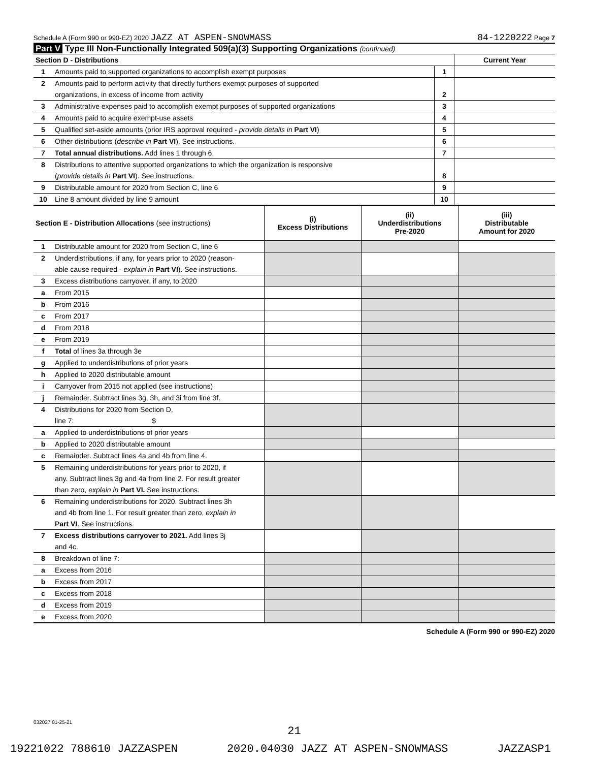Schedule A (Form 990 or 990-EZ) 2020 JAZZ AT ASPEN-SNOWMASS 84-1220222 Page 7
Part V Type III Non-Functionally Integrated 509(a)(3) Supporting Organizations (continued)
| Section D - Distributions | | | Current Year |
| 1 | Amounts paid to supported organizations to accomplish exempt purposes | 1 | |
| 2 | Amounts paid to perform activity that directly furthers exempt purposes of supported | | |
| | organizations, in excess of income from activity | 2 | |
| 3 | Administrative expenses paid to accomplish exempt purposes of supported organizations | 3 | |
| 4 | Amounts paid to acquire exempt-use assets | 4 | |
| 5 | Qualified set-aside amounts (prior IRS approval required - provide details in Part VI ) | 5 | |
| 6 | Other distributions ( describe in Part VI ). See instructions. | 6 | |
| 7 | Total annual distributions. Add lines 1 through 6. | 7 | |
| 8 | Distributions to attentive supported organizations to which the organization is responsive | | |
| | ( provide details in Part VI ). See instructions. | 8 | |
| 9 | Distributable amount for 2020 from Section C, line 6 | 9 | |
| 10 | Line 8 amount divided by line 9 amount | 10 | |
| Section E - Distribution Allocations (see instructions) | | (i) Excess Distributions | (ii) Underdistributions Pre-2020 | (iii) Distributable Amount for 2020 |
| 1 | Distributable amount for 2020 from Section C, line 6 | | | |
| 2 | Underdistributions, if any, for years prior to 2020 (reason- | | | |
| | able cause required - explain in Part VI ). See instructions. | | | |
| 3 | Excess distributions carryover, if any, to 2020 | | | |
| a | From 2015 | | | |
| b | From 2016 | | | |
| c | From 2017 | | | |
| d | From 2018 | | | |
| e | From 2019 | | | |
| f | Total of lines 3a through 3e | | | |
| g | Applied to underdistributions of prior years | | | |
| h | Applied to 2020 distributable amount | | | |
| i | Carryover from 2015 not applied (see instructions) | | | |
| j | Remainder. Subtract lines 3g, 3h, and 3i from line 3f. | | | |
| 4 | Distributions for 2020 from Section D, | | | |
| | line 7: $ | | | |
| a | Applied to underdistributions of prior years | | | |
| b | Applied to 2020 distributable amount | | | |
| c | Remainder. Subtract lines 4a and 4b from line 4. | | | |
| 5 | Remaining underdistributions for years prior to 2020, if | | | |
| | any. Subtract lines 3g and 4a from line 2. For result greater | | | |
| | than zero, explain in Part VI. See instructions. | | | |
| 6 | Remaining underdistributions for 2020. Subtract lines 3h | | | |
| | and 4b from line 1. For result greater than zero, explain in | | | |
| | Part VI . See instructions. | | | |
| 7 | Excess distributions carryover to 2021. Add lines 3j | | | |
| | and 4c. | | | |
| 8 | Breakdown of line 7: | | | |
| a | Excess from 2016 | | | |
| b | Excess from 2017 | | | |
| c | Excess from 2018 | | | |
| d | Excess from 2019 | | | |
| e | Excess from 2020 | | | |
Schedule A (Form 990 or 990-EZ) 2020
032027 01-25-21
21
19221022 788610 JAZZASPEN 2020.04030 JAZZ AT ASPEN-SNOWMASS JAZZASP1